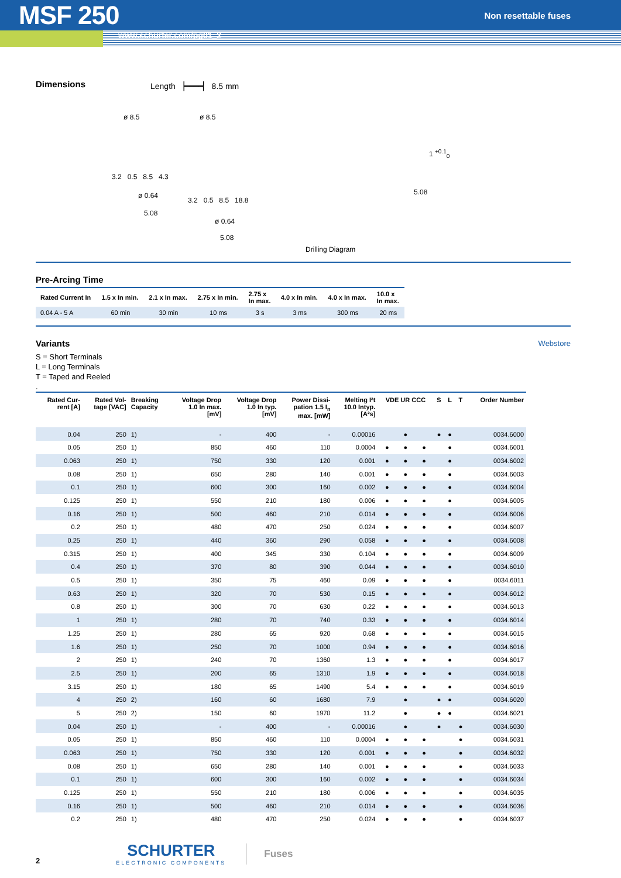MSF 250
Non resettable fuses
www.schurter.com/pg01_2
Dimensions Length ▕━━━━▏ 8.5 mm
ø 8.5 ø 8.5
3.2 0.5 8.5 4.3
ø 0.64
5.08
3.2 0.5 8.5 18.8
ø 0.64
5.08
1 <sup>+0.1</sup><sub>0</sub>
5.08
Drilling Diagram
Pre-Arcing Time
| Rated Current In | 1.5 x In min. | 2.1 x In max. | 2.75 x In min. | 2.75 x In max. | 4.0 x In min. | 4.0 x In max. | 10.0 x In max. |
| --- | --- | --- | --- | --- | --- | --- | --- |
| 0.04 A - 5 A | 60 min | 30 min | 10 ms | 3 s | 3 ms | 300 ms | 20 ms |
Variants
Webstore
S = Short Terminals
L = Long Terminals
T = Taped and Reeled
.
| Rated Cur- rent [A] | Rated Vol- tage [VAC] | Breaking Capacity | Voltage Drop 1.0 In max. [mV] | Voltage Drop 1.0 In typ. [mV] | Power Dissi- pation 1.5 I<sub>n</sub> max. [mW] | Melting I²t 10.0 Intyp. [A²s] | VDE UR CCC | | | S | L | T | Order Number |
| --- | --- | --- | --- | --- | --- | --- | --- | --- | --- | --- | --- | --- | --- |
| 0.04 | 250 | 1) | - | 400 | - | 0.00016 | | ● | | ● | ● | | 0034.6000 |
| 0.05 | 250 | 1) | 850 | 460 | 110 | 0.0004 | ● | ● | ● | | ● | | 0034.6001 |
| 0.063 | 250 | 1) | 750 | 330 | 120 | 0.001 | ● | ● | ● | | ● | | 0034.6002 |
| 0.08 | 250 | 1) | 650 | 280 | 140 | 0.001 | ● | ● | ● | | ● | | 0034.6003 |
| 0.1 | 250 | 1) | 600 | 300 | 160 | 0.002 | ● | ● | ● | | ● | | 0034.6004 |
| 0.125 | 250 | 1) | 550 | 210 | 180 | 0.006 | ● | ● | ● | | ● | | 0034.6005 |
| 0.16 | 250 | 1) | 500 | 460 | 210 | 0.014 | ● | ● | ● | | ● | | 0034.6006 |
| 0.2 | 250 | 1) | 480 | 470 | 250 | 0.024 | ● | ● | ● | | ● | | 0034.6007 |
| 0.25 | 250 | 1) | 440 | 360 | 290 | 0.058 | ● | ● | ● | | ● | | 0034.6008 |
| 0.315 | 250 | 1) | 400 | 345 | 330 | 0.104 | ● | ● | ● | | ● | | 0034.6009 |
| 0.4 | 250 | 1) | 370 | 80 | 390 | 0.044 | ● | ● | ● | | ● | | 0034.6010 |
| 0.5 | 250 | 1) | 350 | 75 | 460 | 0.09 | ● | ● | ● | | ● | | 0034.6011 |
| 0.63 | 250 | 1) | 320 | 70 | 530 | 0.15 | ● | ● | ● | | ● | | 0034.6012 |
| 0.8 | 250 | 1) | 300 | 70 | 630 | 0.22 | ● | ● | ● | | ● | | 0034.6013 |
| 1 | 250 | 1) | 280 | 70 | 740 | 0.33 | ● | ● | ● | | ● | | 0034.6014 |
| 1.25 | 250 | 1) | 280 | 65 | 920 | 0.68 | ● | ● | ● | | ● | | 0034.6015 |
| 1.6 | 250 | 1) | 250 | 70 | 1000 | 0.94 | ● | ● | ● | | ● | | 0034.6016 |
| 2 | 250 | 1) | 240 | 70 | 1360 | 1.3 | ● | ● | ● | | ● | | 0034.6017 |
| 2.5 | 250 | 1) | 200 | 65 | 1310 | 1.9 | ● | ● | ● | | ● | | 0034.6018 |
| 3.15 | 250 | 1) | 180 | 65 | 1490 | 5.4 | ● | ● | ● | | ● | | 0034.6019 |
| 4 | 250 | 2) | 160 | 60 | 1680 | 7.9 | | ● | | ● | ● | | 0034.6020 |
| 5 | 250 | 2) | 150 | 60 | 1970 | 11.2 | | ● | | ● | ● | | 0034.6021 |
| 0.04 | 250 | 1) | - | 400 | - | 0.00016 | | ● | | ● | | ● | 0034.6030 |
| 0.05 | 250 | 1) | 850 | 460 | 110 | 0.0004 | ● | ● | ● | | | ● | 0034.6031 |
| 0.063 | 250 | 1) | 750 | 330 | 120 | 0.001 | ● | ● | ● | | | ● | 0034.6032 |
| 0.08 | 250 | 1) | 650 | 280 | 140 | 0.001 | ● | ● | ● | | | ● | 0034.6033 |
| 0.1 | 250 | 1) | 600 | 300 | 160 | 0.002 | ● | ● | ● | | | ● | 0034.6034 |
| 0.125 | 250 | 1) | 550 | 210 | 180 | 0.006 | ● | ● | ● | | | ● | 0034.6035 |
| 0.16 | 250 | 1) | 500 | 460 | 210 | 0.014 | ● | ● | ● | | | ● | 0034.6036 |
| 0.2 | 250 | 1) | 480 | 470 | 250 | 0.024 | ● | ● | ● | | | ● | 0034.6037 |
2
SCHURTER
ELECTRONIC COMPONENTS
Fuses